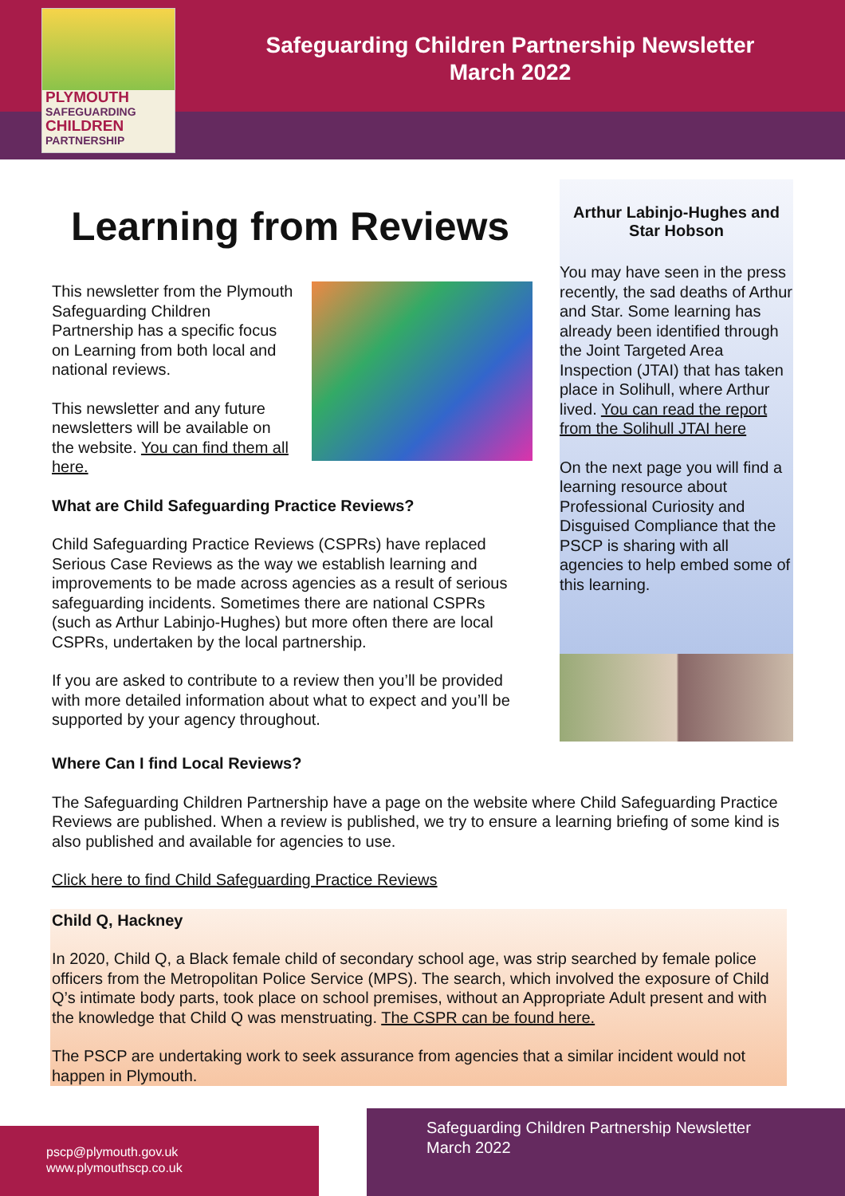PLYMOUTH
SAFEGUARDING
CHILDREN
PARTNERSHIP
Safeguarding Children Partnership Newsletter
March 2022
Learning from Reviews
This newsletter from the Plymouth Safeguarding Children Partnership has a specific focus on Learning from both local and national reviews.
This newsletter and any future newsletters will be available on the website. You can find them all here.
What are Child Safeguarding Practice Reviews?
Child Safeguarding Practice Reviews (CSPRs) have replaced Serious Case Reviews as the way we establish learning and improvements to be made across agencies as a result of serious safeguarding incidents. Sometimes there are national CSPRs (such as Arthur Labinjo-Hughes) but more often there are local CSPRs, undertaken by the local partnership.
If you are asked to contribute to a review then you’ll be provided with more detailed information about what to expect and you’ll be supported by your agency throughout.
Arthur Labinjo-Hughes and Star Hobson
You may have seen in the press recently, the sad deaths of Arthur and Star. Some learning has already been identified through the Joint Targeted Area Inspection (JTAI) that has taken place in Solihull, where Arthur lived. You can read the report from the Solihull JTAI here
On the next page you will find a learning resource about Professional Curiosity and Disguised Compliance that the PSCP is sharing with all agencies to help embed some of this learning.
Where Can I find Local Reviews?
The Safeguarding Children Partnership have a page on the website where Child Safeguarding Practice Reviews are published. When a review is published, we try to ensure a learning briefing of some kind is also published and available for agencies to use.
Click here to find Child Safeguarding Practice Reviews
Child Q, Hackney
In 2020, Child Q, a Black female child of secondary school age, was strip searched by female police officers from the Metropolitan Police Service (MPS). The search, which involved the exposure of Child Q’s intimate body parts, took place on school premises, without an Appropriate Adult present and with the knowledge that Child Q was menstruating. The CSPR can be found here.
The PSCP are undertaking work to seek assurance from agencies that a similar incident would not happen in Plymouth.
pscp@plymouth.gov.uk
www.plymouthscp.co.uk
Safeguarding Children Partnership Newsletter
March 2022